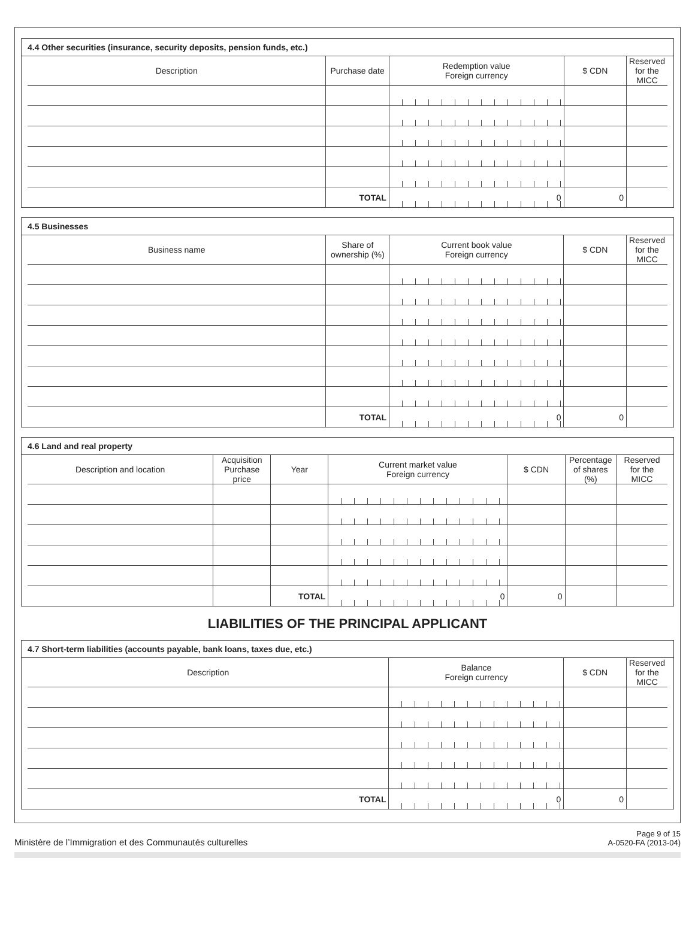4.4 Other securities (insurance, security deposits, pension funds, etc.)
| Description | Purchase date | Redemption value Foreign currency | $ CDN | Reserved for the MICC |
| --- | --- | --- | --- | --- |
| | TOTAL | 0 | 0 | |
4.5 Businesses
| Business name | Share of ownership (%) | Current book value Foreign currency | $ CDN | Reserved for the MICC |
| --- | --- | --- | --- | --- |
| | TOTAL | 0 | 0 | |
4.6 Land and real property
| Description and location | Acquisition Purchase price | Year | Current market value Foreign currency | $ CDN | Percentage of shares (%) | Reserved for the MICC |
| --- | --- | --- | --- | --- | --- | --- |
| | | TOTAL | 0 | 0 | | |
LIABILITIES OF THE PRINCIPAL APPLICANT
4.7 Short-term liabilities (accounts payable, bank loans, taxes due, etc.)
| Description | Balance Foreign currency | $ CDN | Reserved for the MICC |
| --- | --- | --- | --- |
| TOTAL | 0 | 0 | |
Ministère de l’Immigration et des Communautés culturelles
Page 9 of 15
A-0520-FA (2013-04)